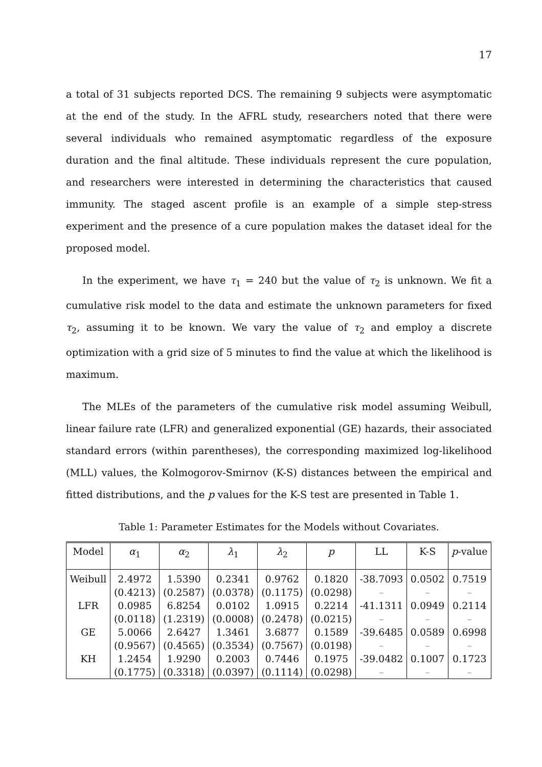17
a total of 31 subjects reported DCS. The remaining 9 subjects were asymptomatic at the end of the study. In the AFRL study, researchers noted that there were several individuals who remained asymptomatic regardless of the exposure duration and the final altitude. These individuals represent the cure population, and researchers were interested in determining the characteristics that caused immunity. The staged ascent profile is an example of a simple step-stress experiment and the presence of a cure population makes the dataset ideal for the proposed model.
In the experiment, we have τ<sub>1</sub> = 240 but the value of τ<sub>2</sub> is unknown. We fit a cumulative risk model to the data and estimate the unknown parameters for fixed τ<sub>2</sub>, assuming it to be known. We vary the value of τ<sub>2</sub> and employ a discrete optimization with a grid size of 5 minutes to find the value at which the likelihood is maximum.
The MLEs of the parameters of the cumulative risk model assuming Weibull, linear failure rate (LFR) and generalized exponential (GE) hazards, their associated standard errors (within parentheses), the corresponding maximized log-likelihood (MLL) values, the Kolmogorov-Smirnov (K-S) distances between the empirical and fitted distributions, and the p values for the K-S test are presented in Table 1.
Table 1: Parameter Estimates for the Models without Covariates.
| Model | α<sub>1</sub> | α<sub>2</sub> | λ<sub>1</sub> | λ<sub>2</sub> | p | LL | K-S | p -value |
| --- | --- | --- | --- | --- | --- | --- | --- | --- |
| Weibull | 2.4972 | 1.5390 | 0.2341 | 0.9762 | 0.1820 | -38.7093 | 0.0502 | 0.7519 |
| | (0.4213) | (0.2587) | (0.0378) | (0.1175) | (0.0298) | – | – | – |
| LFR | 0.0985 | 6.8254 | 0.0102 | 1.0915 | 0.2214 | -41.1311 | 0.0949 | 0.2114 |
| | (0.0118) | (1.2319) | (0.0008) | (0.2478) | (0.0215) | – | – | – |
| GE | 5.0066 | 2.6427 | 1.3461 | 3.6877 | 0.1589 | -39.6485 | 0.0589 | 0.6998 |
| | (0.9567) | (0.4565) | (0.3534) | (0.7567) | (0.0198) | – | – | – |
| KH | 1.2454 | 1.9290 | 0.2003 | 0.7446 | 0.1975 | -39.0482 | 0.1007 | 0.1723 |
| | (0.1775) | (0.3318) | (0.0397) | (0.1114) | (0.0298) | – | – | – |